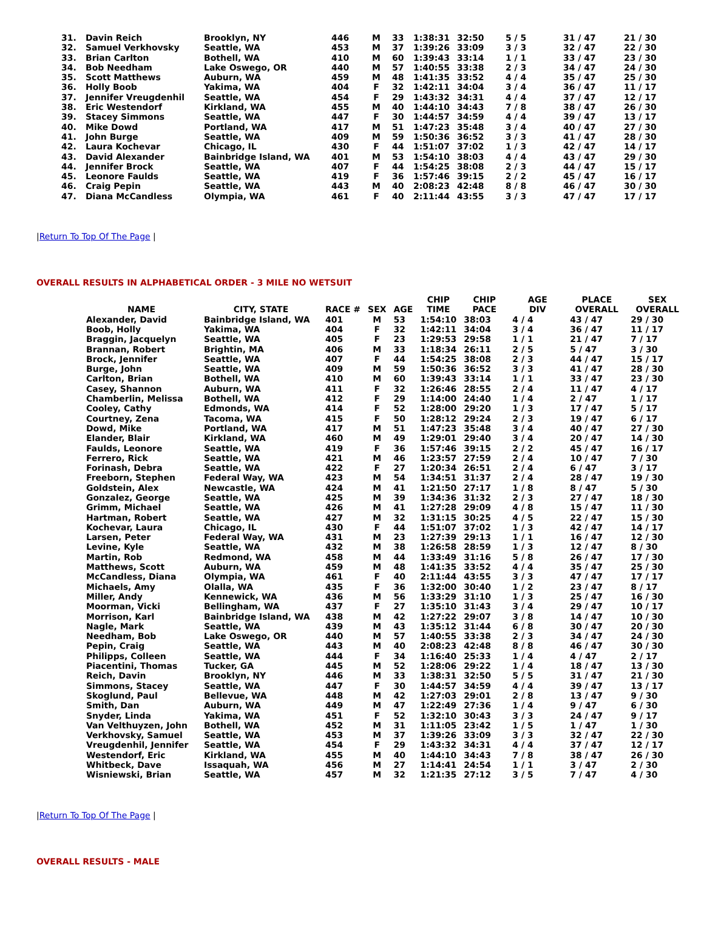| 31. | Davin Reich | Brooklyn, NY | 446 | M | 33 | 1:38:31 | 32:50 | 5 / 5 | 31 / 47 | 21 / 30 |
| 32. | Samuel Verkhovsky | Seattle, WA | 453 | M | 37 | 1:39:26 | 33:09 | 3 / 3 | 32 / 47 | 22 / 30 |
| 33. | Brian Carlton | Bothell, WA | 410 | M | 60 | 1:39:43 | 33:14 | 1 / 1 | 33 / 47 | 23 / 30 |
| 34. | Bob Needham | Lake Oswego, OR | 440 | M | 57 | 1:40:55 | 33:38 | 2 / 3 | 34 / 47 | 24 / 30 |
| 35. | Scott Matthews | Auburn, WA | 459 | M | 48 | 1:41:35 | 33:52 | 4 / 4 | 35 / 47 | 25 / 30 |
| 36. | Holly Boob | Yakima, WA | 404 | F | 32 | 1:42:11 | 34:04 | 3 / 4 | 36 / 47 | 11 / 17 |
| 37. | Jennifer Vreugdenhil | Seattle, WA | 454 | F | 29 | 1:43:32 | 34:31 | 4 / 4 | 37 / 47 | 12 / 17 |
| 38. | Eric Westendorf | Kirkland, WA | 455 | M | 40 | 1:44:10 | 34:43 | 7 / 8 | 38 / 47 | 26 / 30 |
| 39. | Stacey Simmons | Seattle, WA | 447 | F | 30 | 1:44:57 | 34:59 | 4 / 4 | 39 / 47 | 13 / 17 |
| 40. | Mike Dowd | Portland, WA | 417 | M | 51 | 1:47:23 | 35:48 | 3 / 4 | 40 / 47 | 27 / 30 |
| 41. | John Burge | Seattle, WA | 409 | M | 59 | 1:50:36 | 36:52 | 3 / 3 | 41 / 47 | 28 / 30 |
| 42. | Laura Kochevar | Chicago, IL | 430 | F | 44 | 1:51:07 | 37:02 | 1 / 3 | 42 / 47 | 14 / 17 |
| 43. | David Alexander | Bainbridge Island, WA | 401 | M | 53 | 1:54:10 | 38:03 | 4 / 4 | 43 / 47 | 29 / 30 |
| 44. | Jennifer Brock | Seattle, WA | 407 | F | 44 | 1:54:25 | 38:08 | 2 / 3 | 44 / 47 | 15 / 17 |
| 45. | Leonore Faulds | Seattle, WA | 419 | F | 36 | 1:57:46 | 39:15 | 2 / 2 | 45 / 47 | 16 / 17 |
| 46. | Craig Pepin | Seattle, WA | 443 | M | 40 | 2:08:23 | 42:48 | 8 / 8 | 46 / 47 | 30 / 30 |
| 47. | Diana McCandless | Olympia, WA | 461 | F | 40 | 2:11:44 | 43:55 | 3 / 3 | 47 / 47 | 17 / 17 |
|Return To Top Of The Page |
OVERALL RESULTS IN ALPHABETICAL ORDER - 3 MILE NO WETSUIT
| | | | | | CHIP | CHIP | AGE | PLACE | SEX |
| --- | --- | --- | --- | --- | --- | --- | --- | --- | --- |
| NAME | CITY, STATE | RACE # | SEX | AGE | TIME | PACE | DIV | OVERALL | OVERALL |
| Alexander, David | Bainbridge Island, WA | 401 | M | 53 | 1:54:10 | 38:03 | 4 / 4 | 43 / 47 | 29 / 30 |
| Boob, Holly | Yakima, WA | 404 | F | 32 | 1:42:11 | 34:04 | 3 / 4 | 36 / 47 | 11 / 17 |
| Braggin, Jacquelyn | Seattle, WA | 405 | F | 23 | 1:29:53 | 29:58 | 1 / 1 | 21 / 47 | 7 / 17 |
| Brannan, Robert | Brightin, MA | 406 | M | 33 | 1:18:34 | 26:11 | 2 / 5 | 5 / 47 | 3 / 30 |
| Brock, Jennifer | Seattle, WA | 407 | F | 44 | 1:54:25 | 38:08 | 2 / 3 | 44 / 47 | 15 / 17 |
| Burge, John | Seattle, WA | 409 | M | 59 | 1:50:36 | 36:52 | 3 / 3 | 41 / 47 | 28 / 30 |
| Carlton, Brian | Bothell, WA | 410 | M | 60 | 1:39:43 | 33:14 | 1 / 1 | 33 / 47 | 23 / 30 |
| Casey, Shannon | Auburn, WA | 411 | F | 32 | 1:26:46 | 28:55 | 2 / 4 | 11 / 47 | 4 / 17 |
| Chamberlin, Melissa | Bothell, WA | 412 | F | 29 | 1:14:00 | 24:40 | 1 / 4 | 2 / 47 | 1 / 17 |
| Cooley, Cathy | Edmonds, WA | 414 | F | 52 | 1:28:00 | 29:20 | 1 / 3 | 17 / 47 | 5 / 17 |
| Courtney, Zena | Tacoma, WA | 415 | F | 50 | 1:28:12 | 29:24 | 2 / 3 | 19 / 47 | 6 / 17 |
| Dowd, Mike | Portland, WA | 417 | M | 51 | 1:47:23 | 35:48 | 3 / 4 | 40 / 47 | 27 / 30 |
| Elander, Blair | Kirkland, WA | 460 | M | 49 | 1:29:01 | 29:40 | 3 / 4 | 20 / 47 | 14 / 30 |
| Faulds, Leonore | Seattle, WA | 419 | F | 36 | 1:57:46 | 39:15 | 2 / 2 | 45 / 47 | 16 / 17 |
| Ferrero, Rick | Seattle, WA | 421 | M | 46 | 1:23:57 | 27:59 | 2 / 4 | 10 / 47 | 7 / 30 |
| Forinash, Debra | Seattle, WA | 422 | F | 27 | 1:20:34 | 26:51 | 2 / 4 | 6 / 47 | 3 / 17 |
| Freeborn, Stephen | Federal Way, WA | 423 | M | 54 | 1:34:51 | 31:37 | 2 / 4 | 28 / 47 | 19 / 30 |
| Goldstein, Alex | Newcastle, WA | 424 | M | 41 | 1:21:50 | 27:17 | 1 / 8 | 8 / 47 | 5 / 30 |
| Gonzalez, George | Seattle, WA | 425 | M | 39 | 1:34:36 | 31:32 | 2 / 3 | 27 / 47 | 18 / 30 |
| Grimm, Michael | Seattle, WA | 426 | M | 41 | 1:27:28 | 29:09 | 4 / 8 | 15 / 47 | 11 / 30 |
| Hartman, Robert | Seattle, WA | 427 | M | 32 | 1:31:15 | 30:25 | 4 / 5 | 22 / 47 | 15 / 30 |
| Kochevar, Laura | Chicago, IL | 430 | F | 44 | 1:51:07 | 37:02 | 1 / 3 | 42 / 47 | 14 / 17 |
| Larsen, Peter | Federal Way, WA | 431 | M | 23 | 1:27:39 | 29:13 | 1 / 1 | 16 / 47 | 12 / 30 |
| Levine, Kyle | Seattle, WA | 432 | M | 38 | 1:26:58 | 28:59 | 1 / 3 | 12 / 47 | 8 / 30 |
| Martin, Rob | Redmond, WA | 458 | M | 44 | 1:33:49 | 31:16 | 5 / 8 | 26 / 47 | 17 / 30 |
| Matthews, Scott | Auburn, WA | 459 | M | 48 | 1:41:35 | 33:52 | 4 / 4 | 35 / 47 | 25 / 30 |
| McCandless, Diana | Olympia, WA | 461 | F | 40 | 2:11:44 | 43:55 | 3 / 3 | 47 / 47 | 17 / 17 |
| Michaels, Amy | Olalla, WA | 435 | F | 36 | 1:32:00 | 30:40 | 1 / 2 | 23 / 47 | 8 / 17 |
| Miller, Andy | Kennewick, WA | 436 | M | 56 | 1:33:29 | 31:10 | 1 / 3 | 25 / 47 | 16 / 30 |
| Moorman, Vicki | Bellingham, WA | 437 | F | 27 | 1:35:10 | 31:43 | 3 / 4 | 29 / 47 | 10 / 17 |
| Morrison, Karl | Bainbridge Island, WA | 438 | M | 42 | 1:27:22 | 29:07 | 3 / 8 | 14 / 47 | 10 / 30 |
| Nagle, Mark | Seattle, WA | 439 | M | 43 | 1:35:12 | 31:44 | 6 / 8 | 30 / 47 | 20 / 30 |
| Needham, Bob | Lake Oswego, OR | 440 | M | 57 | 1:40:55 | 33:38 | 2 / 3 | 34 / 47 | 24 / 30 |
| Pepin, Craig | Seattle, WA | 443 | M | 40 | 2:08:23 | 42:48 | 8 / 8 | 46 / 47 | 30 / 30 |
| Philipps, Colleen | Seattle, WA | 444 | F | 34 | 1:16:40 | 25:33 | 1 / 4 | 4 / 47 | 2 / 17 |
| Piacentini, Thomas | Tucker, GA | 445 | M | 52 | 1:28:06 | 29:22 | 1 / 4 | 18 / 47 | 13 / 30 |
| Reich, Davin | Brooklyn, NY | 446 | M | 33 | 1:38:31 | 32:50 | 5 / 5 | 31 / 47 | 21 / 30 |
| Simmons, Stacey | Seattle, WA | 447 | F | 30 | 1:44:57 | 34:59 | 4 / 4 | 39 / 47 | 13 / 17 |
| Skoglund, Paul | Bellevue, WA | 448 | M | 42 | 1:27:03 | 29:01 | 2 / 8 | 13 / 47 | 9 / 30 |
| Smith, Dan | Auburn, WA | 449 | M | 47 | 1:22:49 | 27:36 | 1 / 4 | 9 / 47 | 6 / 30 |
| Snyder, Linda | Yakima, WA | 451 | F | 52 | 1:32:10 | 30:43 | 3 / 3 | 24 / 47 | 9 / 17 |
| Van Velthuyzen, John | Bothell, WA | 452 | M | 31 | 1:11:05 | 23:42 | 1 / 5 | 1 / 47 | 1 / 30 |
| Verkhovsky, Samuel | Seattle, WA | 453 | M | 37 | 1:39:26 | 33:09 | 3 / 3 | 32 / 47 | 22 / 30 |
| Vreugdenhil, Jennifer | Seattle, WA | 454 | F | 29 | 1:43:32 | 34:31 | 4 / 4 | 37 / 47 | 12 / 17 |
| Westendorf, Eric | Kirkland, WA | 455 | M | 40 | 1:44:10 | 34:43 | 7 / 8 | 38 / 47 | 26 / 30 |
| Whitbeck, Dave | Issaquah, WA | 456 | M | 27 | 1:14:41 | 24:54 | 1 / 1 | 3 / 47 | 2 / 30 |
| Wisniewski, Brian | Seattle, WA | 457 | M | 32 | 1:21:35 | 27:12 | 3 / 5 | 7 / 47 | 4 / 30 |
|Return To Top Of The Page |
OVERALL RESULTS - MALE